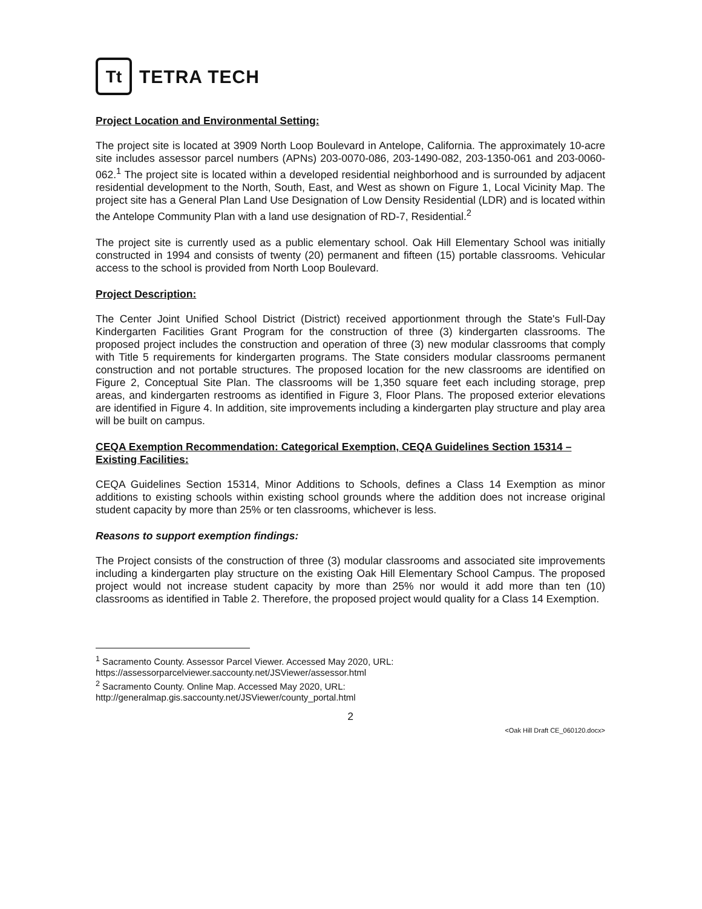Tt
TETRA TECH
Project Location and Environmental Setting:
The project site is located at 3909 North Loop Boulevard in Antelope, California. The approximately 10-acre site includes assessor parcel numbers (APNs) 203-0070-086, 203-1490-082, 203-1350-061 and 203-0060-062.<sup>1</sup> The project site is located within a developed residential neighborhood and is surrounded by adjacent residential development to the North, South, East, and West as shown on Figure 1, Local Vicinity Map. The project site has a General Plan Land Use Designation of Low Density Residential (LDR) and is located within the Antelope Community Plan with a land use designation of RD-7, Residential.<sup>2</sup>
The project site is currently used as a public elementary school. Oak Hill Elementary School was initially constructed in 1994 and consists of twenty (20) permanent and fifteen (15) portable classrooms. Vehicular access to the school is provided from North Loop Boulevard.
Project Description:
The Center Joint Unified School District (District) received apportionment through the State's Full-Day Kindergarten Facilities Grant Program for the construction of three (3) kindergarten classrooms. The proposed project includes the construction and operation of three (3) new modular classrooms that comply with Title 5 requirements for kindergarten programs. The State considers modular classrooms permanent construction and not portable structures. The proposed location for the new classrooms are identified on Figure 2, Conceptual Site Plan. The classrooms will be 1,350 square feet each including storage, prep areas, and kindergarten restrooms as identified in Figure 3, Floor Plans. The proposed exterior elevations are identified in Figure 4. In addition, site improvements including a kindergarten play structure and play area will be built on campus.
CEQA Exemption Recommendation: Categorical Exemption, CEQA Guidelines Section 15314 – Existing Facilities:
CEQA Guidelines Section 15314, Minor Additions to Schools, defines a Class 14 Exemption as minor additions to existing schools within existing school grounds where the addition does not increase original student capacity by more than 25% or ten classrooms, whichever is less.
Reasons to support exemption findings:
The Project consists of the construction of three (3) modular classrooms and associated site improvements including a kindergarten play structure on the existing Oak Hill Elementary School Campus. The proposed project would not increase student capacity by more than 25% nor would it add more than ten (10) classrooms as identified in Table 2. Therefore, the proposed project would quality for a Class 14 Exemption.
<sup>1</sup> Sacramento County. Assessor Parcel Viewer. Accessed May 2020, URL:
https://assessorparcelviewer.saccounty.net/JSViewer/assessor.html
<sup>2</sup> Sacramento County. Online Map. Accessed May 2020, URL:
http://generalmap.gis.saccounty.net/JSViewer/county_portal.html
2
<Oak Hill Draft CE_060120.docx>